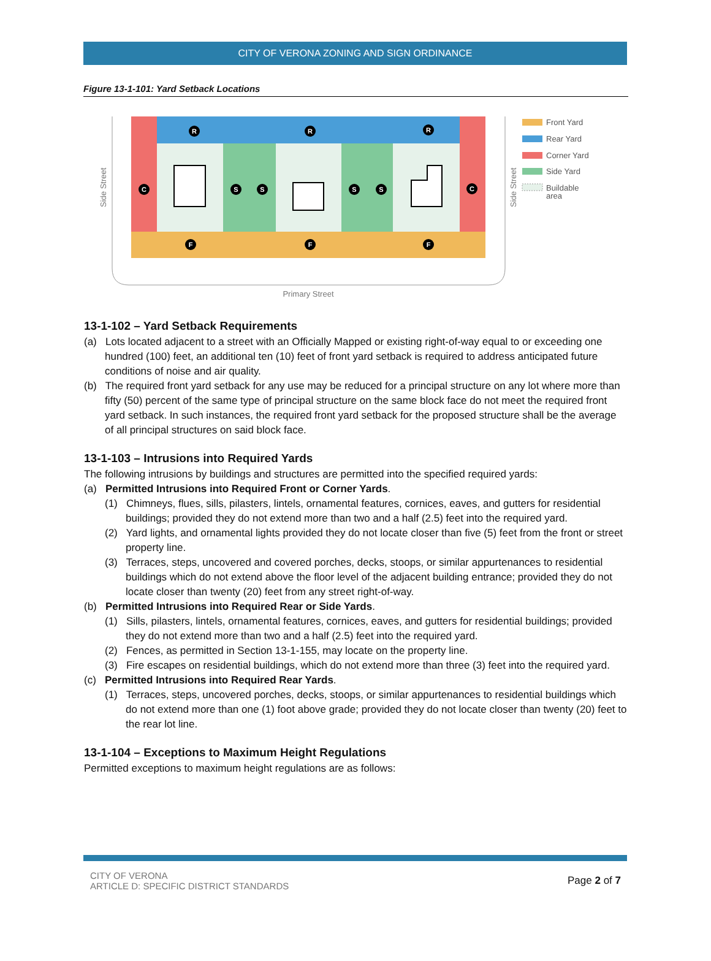CITY OF VERONA ZONING AND SIGN ORDINANCE
Figure 13-1-101: Yard Setback Locations
R
R
R
C
C
S
S
S
S
F
F
F
Primary Street
Side Street
Side Street
Front Yard
Rear Yard
Corner Yard
Side Yard
Buildable
area
13-1-102 – Yard Setback Requirements
(a) Lots located adjacent to a street with an Officially Mapped or existing right-of-way equal to or exceeding one hundred (100) feet, an additional ten (10) feet of front yard setback is required to address anticipated future conditions of noise and air quality.
(b) The required front yard setback for any use may be reduced for a principal structure on any lot where more than fifty (50) percent of the same type of principal structure on the same block face do not meet the required front yard setback. In such instances, the required front yard setback for the proposed structure shall be the average of all principal structures on said block face.
13-1-103 – Intrusions into Required Yards
The following intrusions by buildings and structures are permitted into the specified required yards:
(a) Permitted Intrusions into Required Front or Corner Yards.
(1) Chimneys, flues, sills, pilasters, lintels, ornamental features, cornices, eaves, and gutters for residential buildings; provided they do not extend more than two and a half (2.5) feet into the required yard.
(2) Yard lights, and ornamental lights provided they do not locate closer than five (5) feet from the front or street property line.
(3) Terraces, steps, uncovered and covered porches, decks, stoops, or similar appurtenances to residential buildings which do not extend above the floor level of the adjacent building entrance; provided they do not locate closer than twenty (20) feet from any street right-of-way.
(b) Permitted Intrusions into Required Rear or Side Yards.
(1) Sills, pilasters, lintels, ornamental features, cornices, eaves, and gutters for residential buildings; provided they do not extend more than two and a half (2.5) feet into the required yard.
(2) Fences, as permitted in Section 13-1-155, may locate on the property line.
(3) Fire escapes on residential buildings, which do not extend more than three (3) feet into the required yard.
(c) Permitted Intrusions into Required Rear Yards.
(1) Terraces, steps, uncovered porches, decks, stoops, or similar appurtenances to residential buildings which do not extend more than one (1) foot above grade; provided they do not locate closer than twenty (20) feet to the rear lot line.
13-1-104 – Exceptions to Maximum Height Regulations
Permitted exceptions to maximum height regulations are as follows:
CITY OF VERONA
ARTICLE D: SPECIFIC DISTRICT STANDARDS
Page 2 of 7